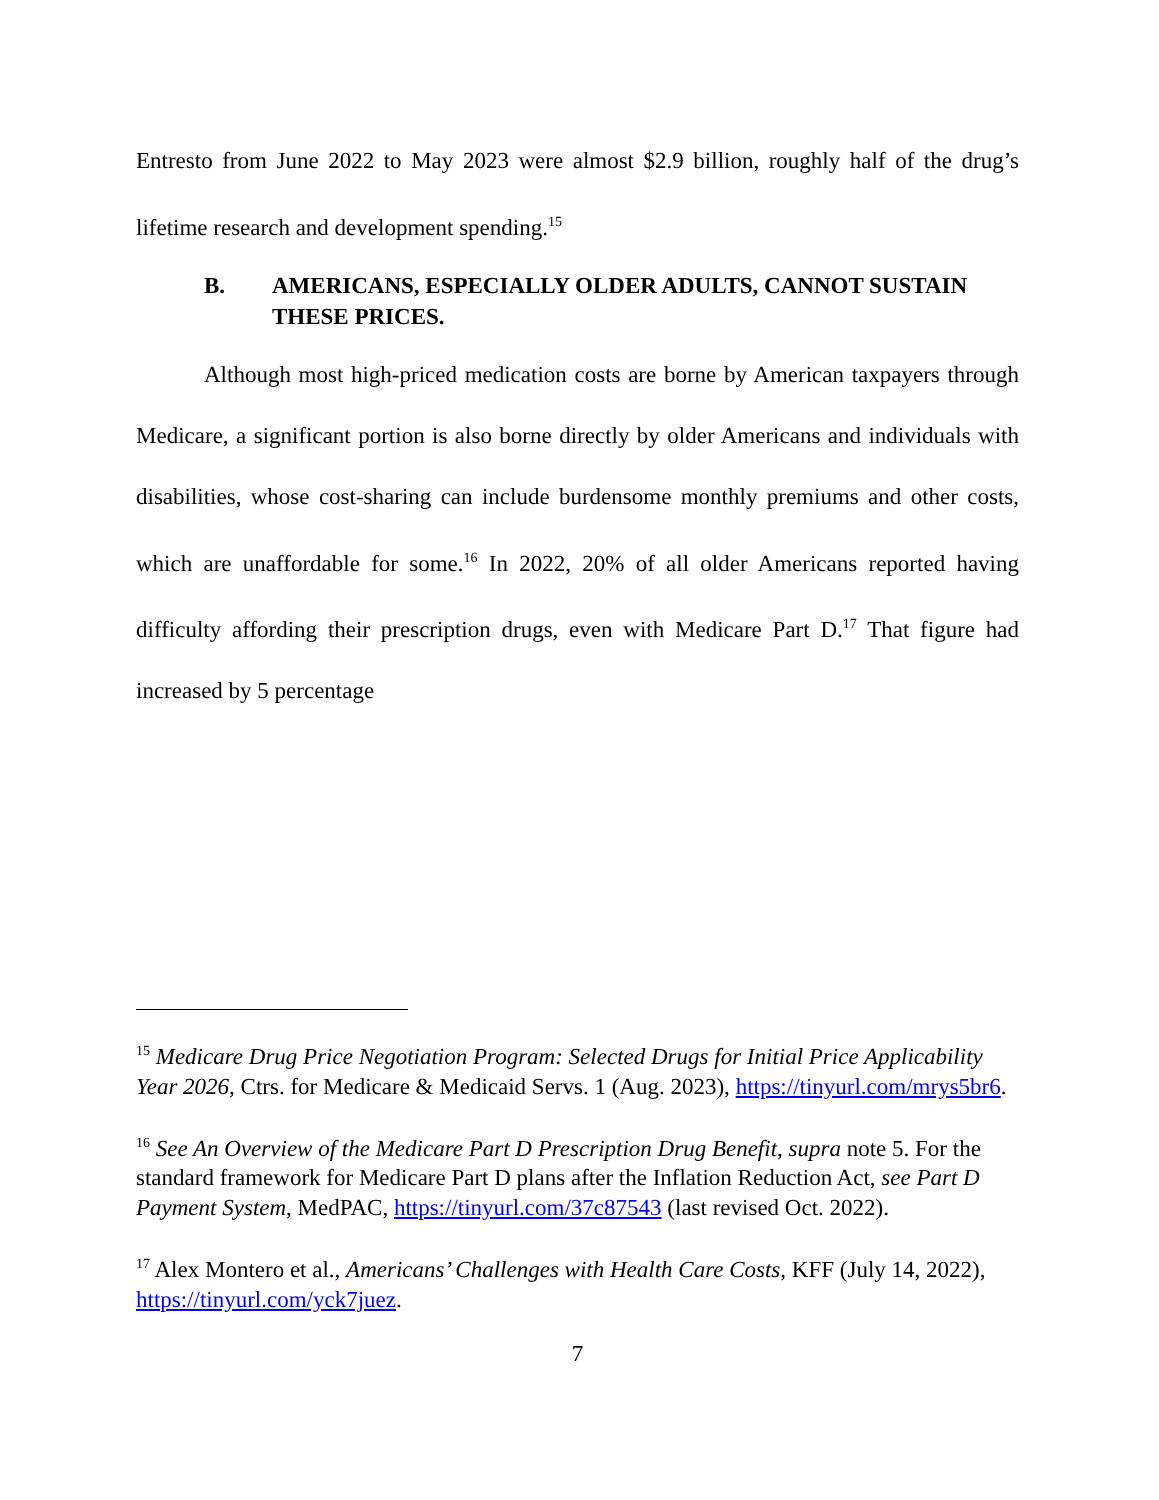Entresto from June 2022 to May 2023 were almost $2.9 billion, roughly half of the drug’s lifetime research and development spending.<sup>15</sup>
B. AMERICANS, ESPECIALLY OLDER ADULTS, CANNOT SUSTAIN THESE PRICES.
Although most high-priced medication costs are borne by American taxpayers through Medicare, a significant portion is also borne directly by older Americans and individuals with disabilities, whose cost-sharing can include burdensome monthly premiums and other costs, which are unaffordable for some.<sup>16</sup> In 2022, 20% of all older Americans reported having difficulty affording their prescription drugs, even with Medicare Part D.<sup>17</sup> That figure had increased by 5 percentage
<sup>15</sup> Medicare Drug Price Negotiation Program: Selected Drugs for Initial Price Applicability Year 2026, Ctrs. for Medicare & Medicaid Servs. 1 (Aug. 2023), https://tinyurl.com/mrys5br6.
<sup>16</sup> See An Overview of the Medicare Part D Prescription Drug Benefit, supra note 5. For the standard framework for Medicare Part D plans after the Inflation Reduction Act, see Part D Payment System, MedPAC, https://tinyurl.com/37c87543 (last revised Oct. 2022).
<sup>17</sup> Alex Montero et al., Americans’ Challenges with Health Care Costs, KFF (July 14, 2022), https://tinyurl.com/yck7juez.
7